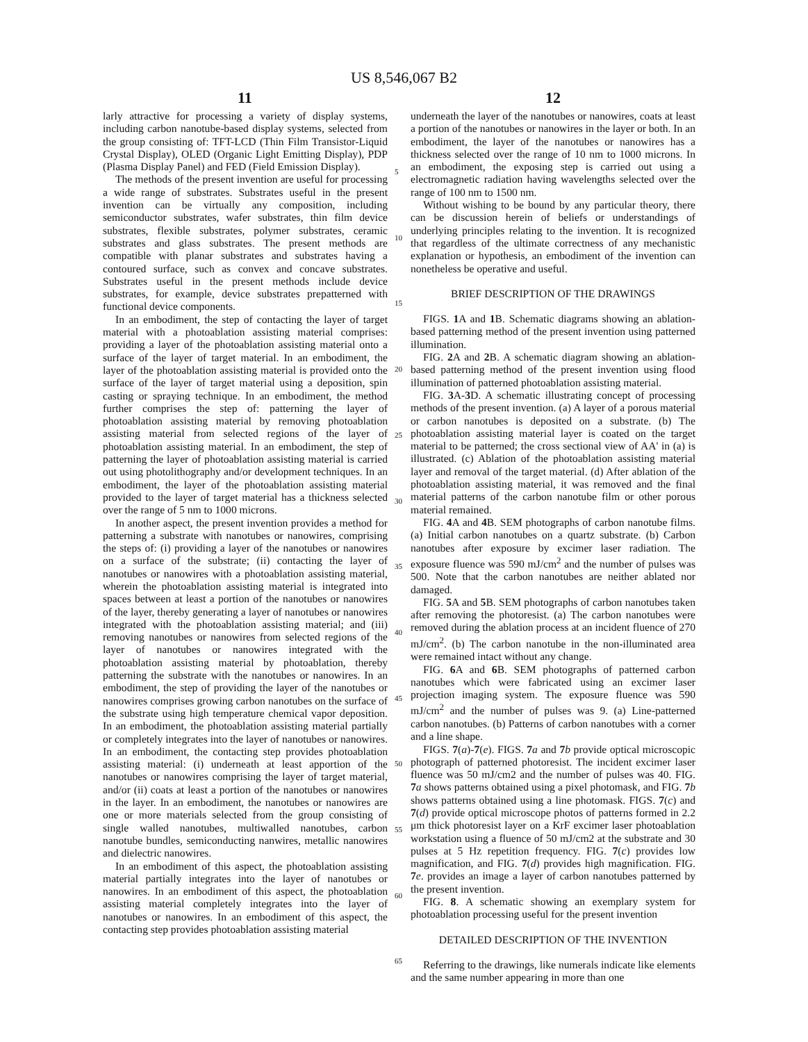US 8,546,067 B2
11 12
larly attractive for processing a variety of display systems, including carbon nanotube-based display systems, selected from the group consisting of: TFT-LCD (Thin Film Transistor-Liquid Crystal Display), OLED (Organic Light Emitting Display), PDP (Plasma Display Panel) and FED (Field Emission Display).
The methods of the present invention are useful for processing a wide range of substrates. Substrates useful in the present invention can be virtually any composition, including semiconductor substrates, wafer substrates, thin film device substrates, flexible substrates, polymer substrates, ceramic substrates and glass substrates. The present methods are compatible with planar substrates and substrates having a contoured surface, such as convex and concave substrates. Substrates useful in the present methods include device substrates, for example, device substrates prepatterned with functional device components.
In an embodiment, the step of contacting the layer of target material with a photoablation assisting material comprises: providing a layer of the photoablation assisting material onto a surface of the layer of target material. In an embodiment, the layer of the photoablation assisting material is provided onto the surface of the layer of target material using a deposition, spin casting or spraying technique. In an embodiment, the method further comprises the step of: patterning the layer of photoablation assisting material by removing photoablation assisting material from selected regions of the layer of photoablation assisting material. In an embodiment, the step of patterning the layer of photoablation assisting material is carried out using photolithography and/or development techniques. In an embodiment, the layer of the photoablation assisting material provided to the layer of target material has a thickness selected over the range of 5 nm to 1000 microns.
In another aspect, the present invention provides a method for patterning a substrate with nanotubes or nanowires, comprising the steps of: (i) providing a layer of the nanotubes or nanowires on a surface of the substrate; (ii) contacting the layer of nanotubes or nanowires with a photoablation assisting material, wherein the photoablation assisting material is integrated into spaces between at least a portion of the nanotubes or nanowires of the layer, thereby generating a layer of nanotubes or nanowires integrated with the photoablation assisting material; and (iii) removing nanotubes or nanowires from selected regions of the layer of nanotubes or nanowires integrated with the photoablation assisting material by photoablation, thereby patterning the substrate with the nanotubes or nanowires. In an embodiment, the step of providing the layer of the nanotubes or nanowires comprises growing carbon nanotubes on the surface of the substrate using high temperature chemical vapor deposition. In an embodiment, the photoablation assisting material partially or completely integrates into the layer of nanotubes or nanowires. In an embodiment, the contacting step provides photoablation assisting material: (i) underneath at least apportion of the nanotubes or nanowires comprising the layer of target material, and/or (ii) coats at least a portion of the nanotubes or nanowires in the layer. In an embodiment, the nanotubes or nanowires are one or more materials selected from the group consisting of single walled nanotubes, multiwalled nanotubes, carbon nanotube bundles, semiconducting nanwires, metallic nanowires and dielectric nanowires.
In an embodiment of this aspect, the photoablation assisting material partially integrates into the layer of nanotubes or nanowires. In an embodiment of this aspect, the photoablation assisting material completely integrates into the layer of nanotubes or nanowires. In an embodiment of this aspect, the contacting step provides photoablation assisting material
5
10
15
20
25
30
35
40
45
50
55
60
65
underneath the layer of the nanotubes or nanowires, coats at least a portion of the nanotubes or nanowires in the layer or both. In an embodiment, the layer of the nanotubes or nanowires has a thickness selected over the range of 10 nm to 1000 microns. In an embodiment, the exposing step is carried out using a electromagnetic radiation having wavelengths selected over the range of 100 nm to 1500 nm.
Without wishing to be bound by any particular theory, there can be discussion herein of beliefs or understandings of underlying principles relating to the invention. It is recognized that regardless of the ultimate correctness of any mechanistic explanation or hypothesis, an embodiment of the invention can nonetheless be operative and useful.
BRIEF DESCRIPTION OF THE DRAWINGS
FIGS. 1 A and 1 B. Schematic diagrams showing an ablation-based patterning method of the present invention using patterned illumination.
FIG. 2 A and 2 B. A schematic diagram showing an ablation-based patterning method of the present invention using flood illumination of patterned photoablation assisting material.
FIG. 3 A-3 D. A schematic illustrating concept of processing methods of the present invention. (a) A layer of a porous material or carbon nanotubes is deposited on a substrate. (b) The photoablation assisting material layer is coated on the target material to be patterned; the cross sectional view of AA' in (a) is illustrated. (c) Ablation of the photoablation assisting material layer and removal of the target material. (d) After ablation of the photoablation assisting material, it was removed and the final material patterns of the carbon nanotube film or other porous material remained.
FIG. 4 A and 4 B. SEM photographs of carbon nanotube films. (a) Initial carbon nanotubes on a quartz substrate. (b) Carbon nanotubes after exposure by excimer laser radiation. The exposure fluence was 590 mJ/cm<sup>2</sup> and the number of pulses was 500. Note that the carbon nanotubes are neither ablated nor damaged.
FIG. 5 A and 5 B. SEM photographs of carbon nanotubes taken after removing the photoresist. (a) The carbon nanotubes were removed during the ablation process at an incident fluence of 270 mJ/cm<sup>2</sup>. (b) The carbon nanotube in the non-illuminated area were remained intact without any change.
FIG. 6 A and 6 B. SEM photographs of patterned carbon nanotubes which were fabricated using an excimer laser projection imaging system. The exposure fluence was 590 mJ/cm<sup>2</sup> and the number of pulses was 9. (a) Line-patterned carbon nanotubes. (b) Patterns of carbon nanotubes with a corner and a line shape.
FIGS. 7(a)-7(e). FIGS. 7 a and 7 b provide optical microscopic photograph of patterned photoresist. The incident excimer laser fluence was 50 mJ/cm2 and the number of pulses was 40. FIG. 7 a shows patterns obtained using a pixel photomask, and FIG. 7 b shows patterns obtained using a line photomask. FIGS. 7(c) and 7(d) provide optical microscope photos of patterns formed in 2.2 μm thick photoresist layer on a KrF excimer laser photoablation workstation using a fluence of 50 mJ/cm2 at the substrate and 30 pulses at 5 Hz repetition frequency. FIG. 7(c) provides low magnification, and FIG. 7(d) provides high magnification. FIG. 7 e. provides an image a layer of carbon nanotubes patterned by the present invention.
FIG. 8. A schematic showing an exemplary system for photoablation processing useful for the present invention
DETAILED DESCRIPTION OF THE INVENTION
Referring to the drawings, like numerals indicate like elements and the same number appearing in more than one